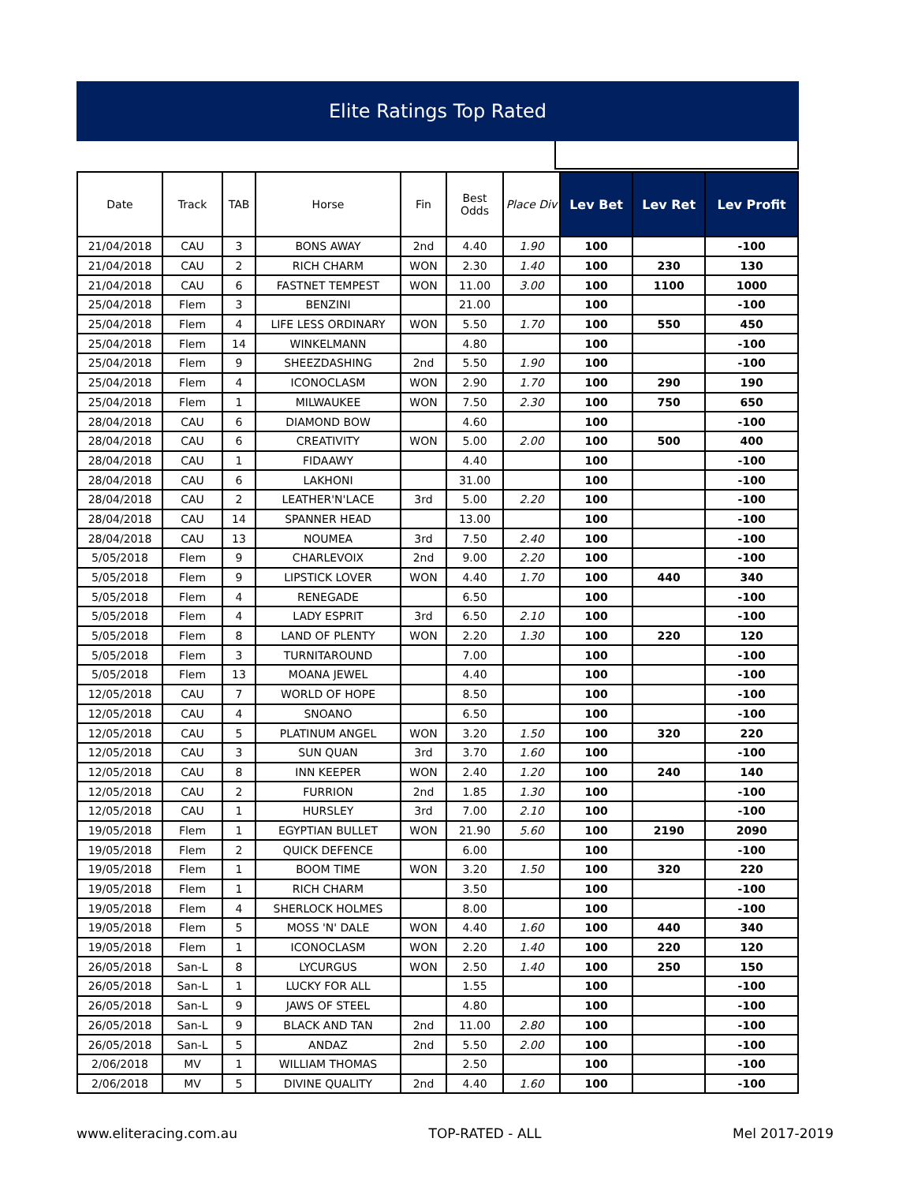Elite Ratings Top Rated
| Date | Track | TAB | Horse | Fin | Best Odds | Place Div | Lev Bet | Lev Ret | Lev Profit |
| --- | --- | --- | --- | --- | --- | --- | --- | --- | --- |
| 21/04/2018 | CAU | 3 | BONS AWAY | 2nd | 4.40 | 1.90 | 100 | | -100 |
| 21/04/2018 | CAU | 2 | RICH CHARM | WON | 2.30 | 1.40 | 100 | 230 | 130 |
| 21/04/2018 | CAU | 6 | FASTNET TEMPEST | WON | 11.00 | 3.00 | 100 | 1100 | 1000 |
| 25/04/2018 | Flem | 3 | BENZINI | | 21.00 | | 100 | | -100 |
| 25/04/2018 | Flem | 4 | LIFE LESS ORDINARY | WON | 5.50 | 1.70 | 100 | 550 | 450 |
| 25/04/2018 | Flem | 14 | WINKELMANN | | 4.80 | | 100 | | -100 |
| 25/04/2018 | Flem | 9 | SHEEZDASHING | 2nd | 5.50 | 1.90 | 100 | | -100 |
| 25/04/2018 | Flem | 4 | ICONOCLASM | WON | 2.90 | 1.70 | 100 | 290 | 190 |
| 25/04/2018 | Flem | 1 | MILWAUKEE | WON | 7.50 | 2.30 | 100 | 750 | 650 |
| 28/04/2018 | CAU | 6 | DIAMOND BOW | | 4.60 | | 100 | | -100 |
| 28/04/2018 | CAU | 6 | CREATIVITY | WON | 5.00 | 2.00 | 100 | 500 | 400 |
| 28/04/2018 | CAU | 1 | FIDAAWY | | 4.40 | | 100 | | -100 |
| 28/04/2018 | CAU | 6 | LAKHONI | | 31.00 | | 100 | | -100 |
| 28/04/2018 | CAU | 2 | LEATHER'N'LACE | 3rd | 5.00 | 2.20 | 100 | | -100 |
| 28/04/2018 | CAU | 14 | SPANNER HEAD | | 13.00 | | 100 | | -100 |
| 28/04/2018 | CAU | 13 | NOUMEA | 3rd | 7.50 | 2.40 | 100 | | -100 |
| 5/05/2018 | Flem | 9 | CHARLEVOIX | 2nd | 9.00 | 2.20 | 100 | | -100 |
| 5/05/2018 | Flem | 9 | LIPSTICK LOVER | WON | 4.40 | 1.70 | 100 | 440 | 340 |
| 5/05/2018 | Flem | 4 | RENEGADE | | 6.50 | | 100 | | -100 |
| 5/05/2018 | Flem | 4 | LADY ESPRIT | 3rd | 6.50 | 2.10 | 100 | | -100 |
| 5/05/2018 | Flem | 8 | LAND OF PLENTY | WON | 2.20 | 1.30 | 100 | 220 | 120 |
| 5/05/2018 | Flem | 3 | TURNITAROUND | | 7.00 | | 100 | | -100 |
| 5/05/2018 | Flem | 13 | MOANA JEWEL | | 4.40 | | 100 | | -100 |
| 12/05/2018 | CAU | 7 | WORLD OF HOPE | | 8.50 | | 100 | | -100 |
| 12/05/2018 | CAU | 4 | SNOANO | | 6.50 | | 100 | | -100 |
| 12/05/2018 | CAU | 5 | PLATINUM ANGEL | WON | 3.20 | 1.50 | 100 | 320 | 220 |
| 12/05/2018 | CAU | 3 | SUN QUAN | 3rd | 3.70 | 1.60 | 100 | | -100 |
| 12/05/2018 | CAU | 8 | INN KEEPER | WON | 2.40 | 1.20 | 100 | 240 | 140 |
| 12/05/2018 | CAU | 2 | FURRION | 2nd | 1.85 | 1.30 | 100 | | -100 |
| 12/05/2018 | CAU | 1 | HURSLEY | 3rd | 7.00 | 2.10 | 100 | | -100 |
| 19/05/2018 | Flem | 1 | EGYPTIAN BULLET | WON | 21.90 | 5.60 | 100 | 2190 | 2090 |
| 19/05/2018 | Flem | 2 | QUICK DEFENCE | | 6.00 | | 100 | | -100 |
| 19/05/2018 | Flem | 1 | BOOM TIME | WON | 3.20 | 1.50 | 100 | 320 | 220 |
| 19/05/2018 | Flem | 1 | RICH CHARM | | 3.50 | | 100 | | -100 |
| 19/05/2018 | Flem | 4 | SHERLOCK HOLMES | | 8.00 | | 100 | | -100 |
| 19/05/2018 | Flem | 5 | MOSS 'N' DALE | WON | 4.40 | 1.60 | 100 | 440 | 340 |
| 19/05/2018 | Flem | 1 | ICONOCLASM | WON | 2.20 | 1.40 | 100 | 220 | 120 |
| 26/05/2018 | San-L | 8 | LYCURGUS | WON | 2.50 | 1.40 | 100 | 250 | 150 |
| 26/05/2018 | San-L | 1 | LUCKY FOR ALL | | 1.55 | | 100 | | -100 |
| 26/05/2018 | San-L | 9 | JAWS OF STEEL | | 4.80 | | 100 | | -100 |
| 26/05/2018 | San-L | 9 | BLACK AND TAN | 2nd | 11.00 | 2.80 | 100 | | -100 |
| 26/05/2018 | San-L | 5 | ANDAZ | 2nd | 5.50 | 2.00 | 100 | | -100 |
| 2/06/2018 | MV | 1 | WILLIAM THOMAS | | 2.50 | | 100 | | -100 |
| 2/06/2018 | MV | 5 | DIVINE QUALITY | 2nd | 4.40 | 1.60 | 100 | | -100 |
www.eliteracing.com.au TOP-RATED - ALL Mel 2017-2019